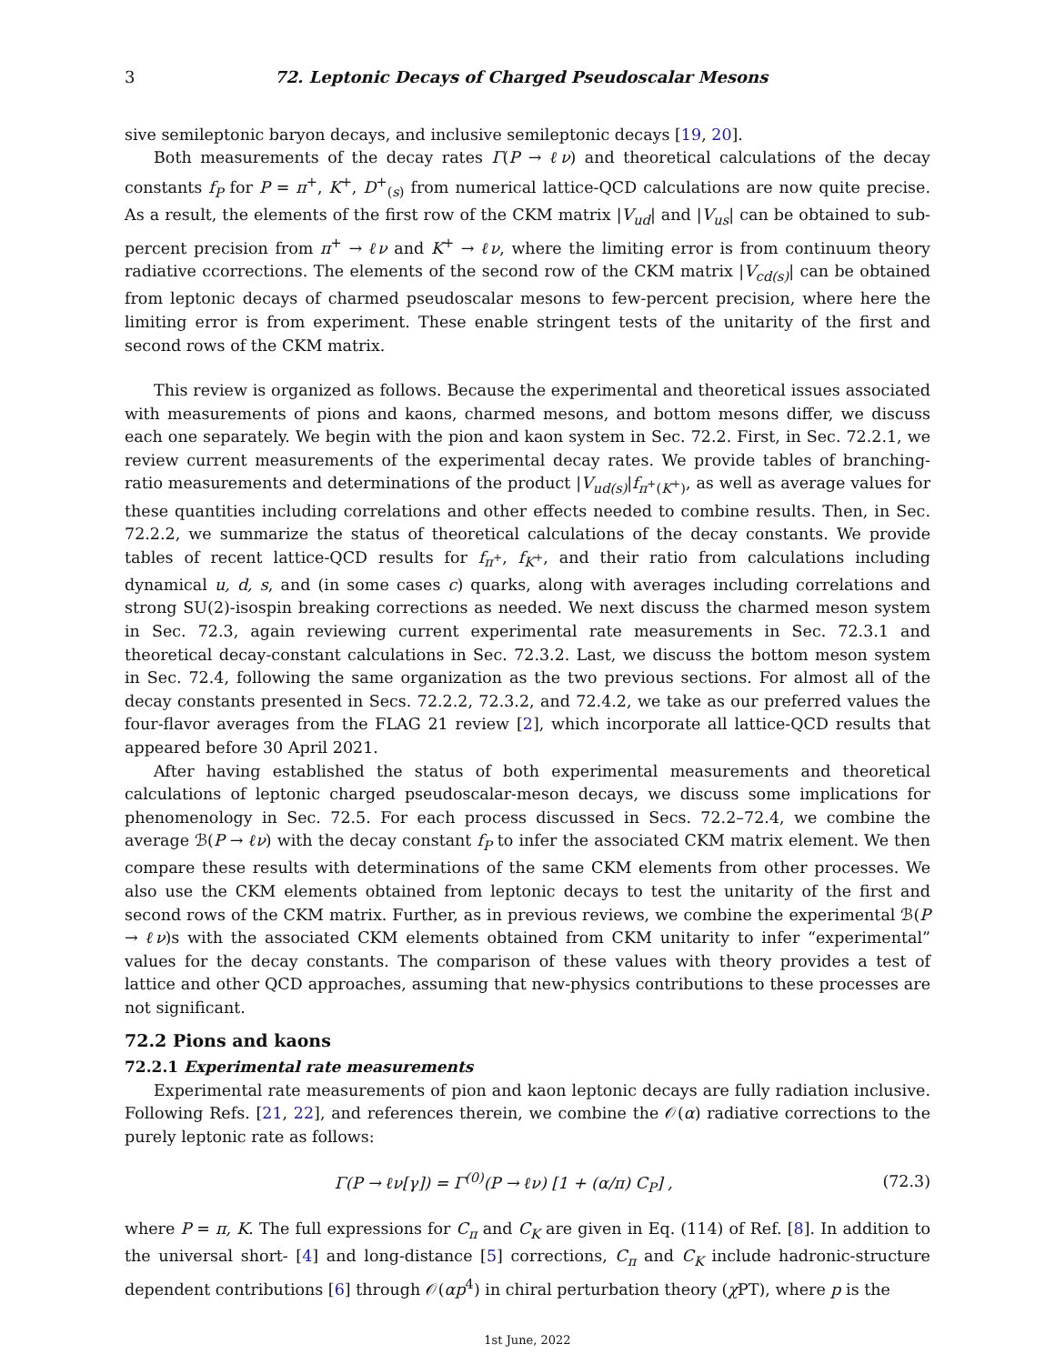3 72. Leptonic Decays of Charged Pseudoscalar Mesons
sive semileptonic baryon decays, and inclusive semileptonic decays [19, 20].
Both measurements of the decay rates Γ(P → ℓν) and theoretical calculations of the decay constants f<sub>P</sub> for P = π<sup>+</sup>, K<sup>+</sup>, D<sup>+</sup><sub>(s)</sub> from numerical lattice-QCD calculations are now quite precise. As a result, the elements of the first row of the CKM matrix |V<sub>ud</sub>| and |V<sub>us</sub>| can be obtained to sub-percent precision from π<sup>+</sup> → ℓν and K<sup>+</sup> → ℓν, where the limiting error is from continuum theory radiative ccorrections. The elements of the second row of the CKM matrix |V<sub>cd(s)</sub>| can be obtained from leptonic decays of charmed pseudoscalar mesons to few-percent precision, where here the limiting error is from experiment. These enable stringent tests of the unitarity of the first and second rows of the CKM matrix.
This review is organized as follows. Because the experimental and theoretical issues associated with measurements of pions and kaons, charmed mesons, and bottom mesons differ, we discuss each one separately. We begin with the pion and kaon system in Sec. 72.2. First, in Sec. 72.2.1, we review current measurements of the experimental decay rates. We provide tables of branching-ratio measurements and determinations of the product |V<sub>ud(s)</sub>|f<sub>π<sup>+</sup>(K<sup>+</sup>)</sub>, as well as average values for these quantities including correlations and other effects needed to combine results. Then, in Sec. 72.2.2, we summarize the status of theoretical calculations of the decay constants. We provide tables of recent lattice-QCD results for f<sub>π<sup>+</sup></sub>, f<sub>K<sup>+</sup></sub>, and their ratio from calculations including dynamical u, d, s, and (in some cases c) quarks, along with averages including correlations and strong SU(2)-isospin breaking corrections as needed. We next discuss the charmed meson system in Sec. 72.3, again reviewing current experimental rate measurements in Sec. 72.3.1 and theoretical decay-constant calculations in Sec. 72.3.2. Last, we discuss the bottom meson system in Sec. 72.4, following the same organization as the two previous sections. For almost all of the decay constants presented in Secs. 72.2.2, 72.3.2, and 72.4.2, we take as our preferred values the four-flavor averages from the FLAG 21 review [2], which incorporate all lattice-QCD results that appeared before 30 April 2021.
After having established the status of both experimental measurements and theoretical calculations of leptonic charged pseudoscalar-meson decays, we discuss some implications for phenomenology in Sec. 72.5. For each process discussed in Secs. 72.2–72.4, we combine the average ℬ(P → ℓν) with the decay constant f<sub>P</sub> to infer the associated CKM matrix element. We then compare these results with determinations of the same CKM elements from other processes. We also use the CKM elements obtained from leptonic decays to test the unitarity of the first and second rows of the CKM matrix. Further, as in previous reviews, we combine the experimental ℬ(P → ℓν)s with the associated CKM elements obtained from CKM unitarity to infer “experimental” values for the decay constants. The comparison of these values with theory provides a test of lattice and other QCD approaches, assuming that new-physics contributions to these processes are not significant.
72.2 Pions and kaons
72.2.1 Experimental rate measurements
Experimental rate measurements of pion and kaon leptonic decays are fully radiation inclusive. Following Refs. [21, 22], and references therein, we combine the 𝒪(α) radiative corrections to the purely leptonic rate as follows:
Γ(P → ℓν[γ]) = Γ<sup>(0)</sup>(P → ℓν) [1 + (α/π) C<sub>P</sub>] , (72.3)
where P = π, K. The full expressions for C<sub>π</sub> and C<sub>K</sub> are given in Eq. (114) of Ref. [8]. In addition to the universal short- [4] and long-distance [5] corrections, C<sub>π</sub> and C<sub>K</sub> include hadronic-structure dependent contributions [6] through 𝒪(αp<sup>4</sup>) in chiral perturbation theory (χ PT), where p is the
1st June, 2022